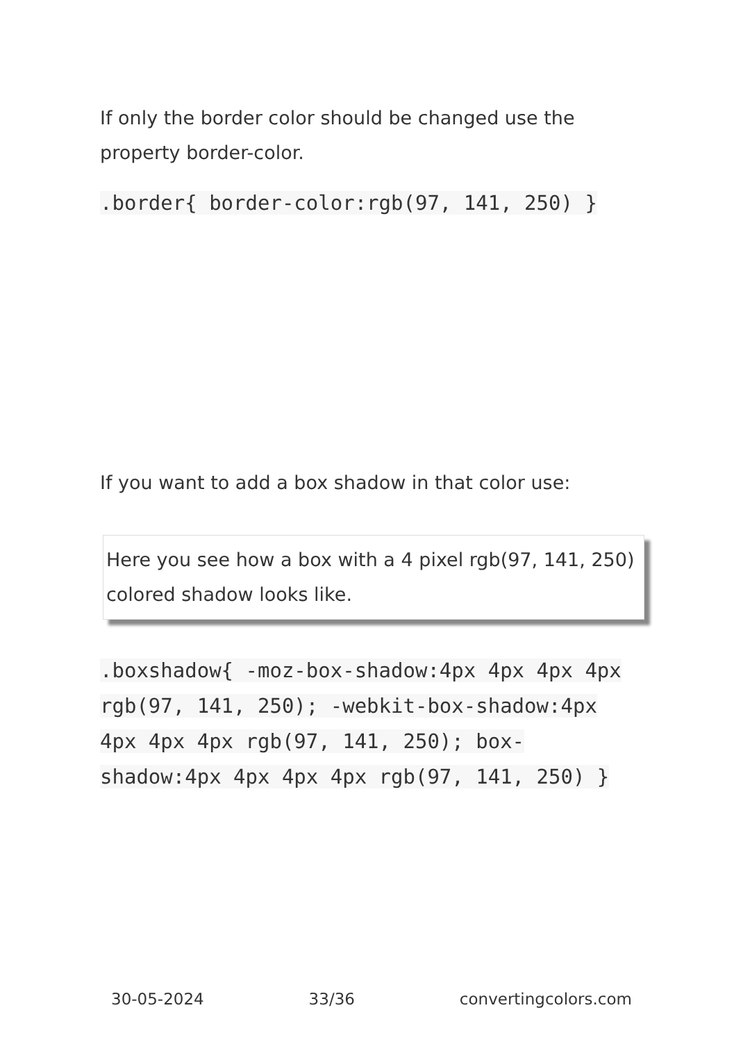If only the border color should be changed use the property border-color.
.border{ border-color:rgb(97, 141, 250) }
If you want to add a box shadow in that color use:
Here you see how a box with a 4 pixel rgb(97, 141, 250) colored shadow looks like.
.boxshadow{ -moz-box-shadow:4px 4px 4px 4px rgb(97, 141, 250); -webkit-box-shadow:4px 4px 4px 4px rgb(97, 141, 250); box-shadow:4px 4px 4px 4px rgb(97, 141, 250) }
30-05-2024 33/36 convertingcolors.com